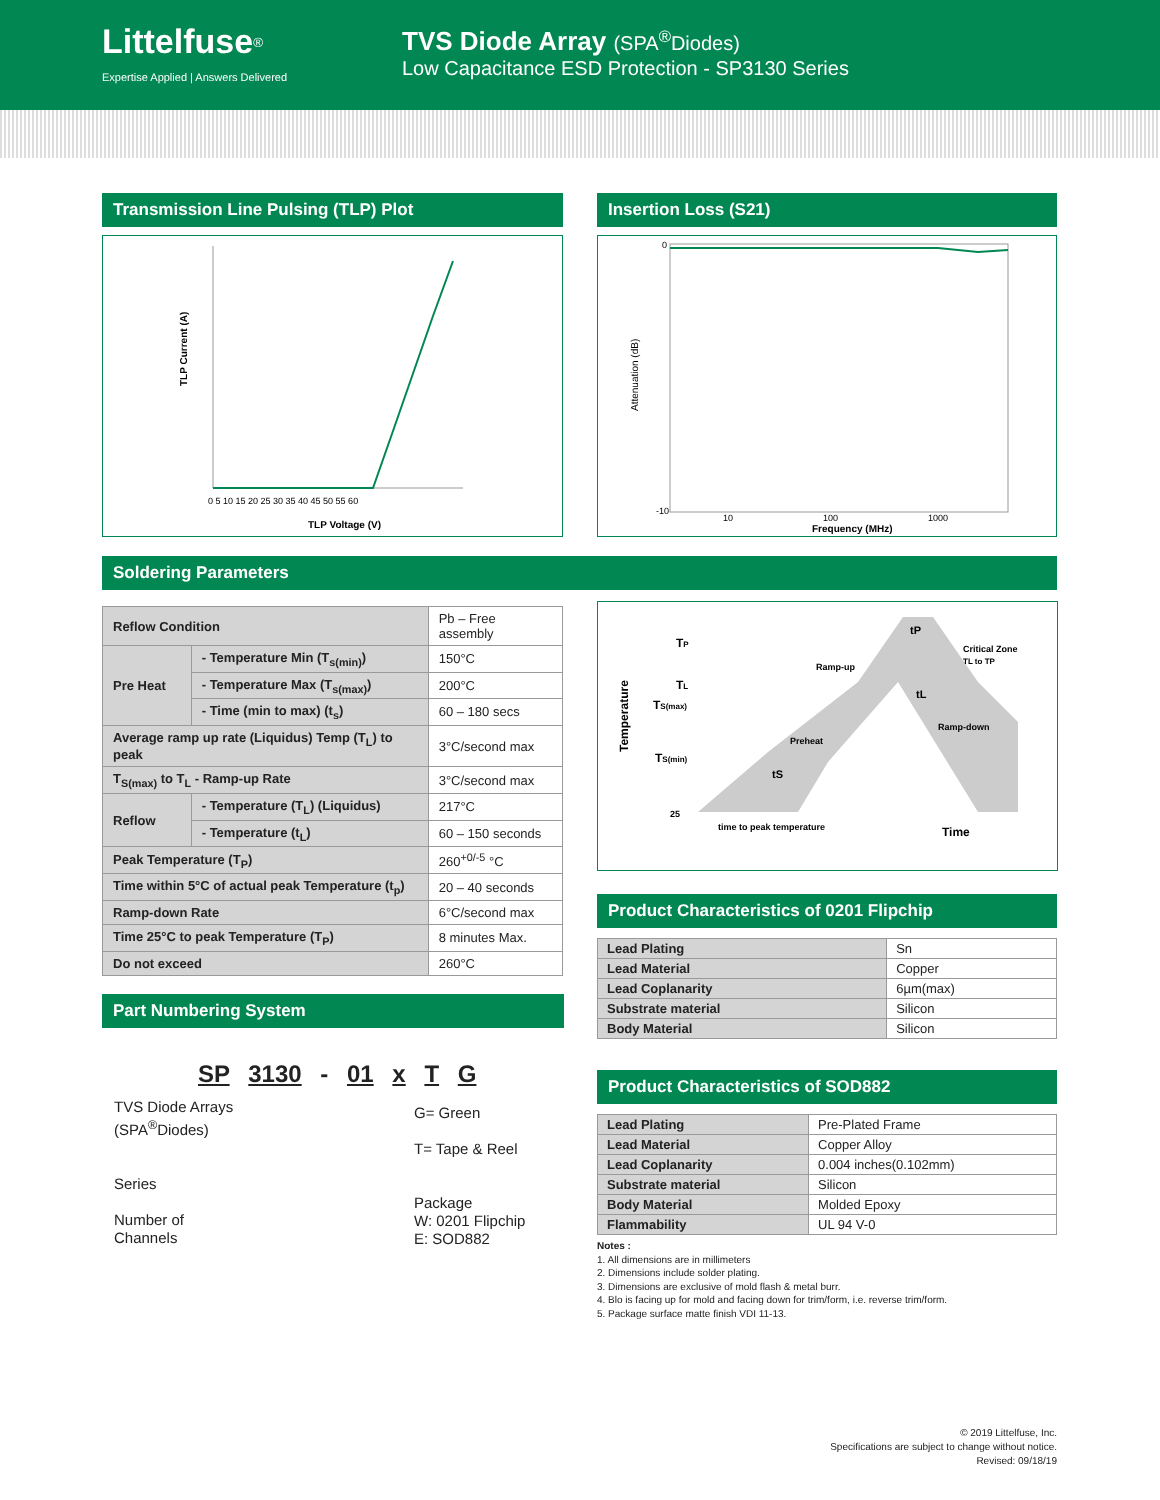Littelfuse<sup>®</sup>
Expertise Applied | Answers Delivered
TVS Diode Array (SPA<sup>®</sup>Diodes)
Low Capacitance ESD Protection - SP3130 Series
Transmission Line Pulsing (TLP) Plot
TLP Voltage (V)
TLP Current (A)
0 5 10 15 20 25 30 35 40 45 50 55 60
Insertion Loss (S21)
Attenuation (dB)
Frequency (MHz)
0
-10
10
100
1000
Soldering Parameters
| Reflow Condition | | Pb – Free assembly |
| Pre Heat | - Temperature Min (T<sub>s(min)</sub>) | 150°C |
| | - Temperature Max (T<sub>s(max)</sub>) | 200°C |
| | - Time (min to max) (t<sub>s</sub>) | 60 – 180 secs |
| Average ramp up rate (Liquidus) Temp (T<sub>L</sub>) to peak | | 3°C/second max |
| T<sub>S(max)</sub> to T<sub>L</sub> - Ramp-up Rate | | 3°C/second max |
| Reflow | - Temperature (T<sub>L</sub>) (Liquidus) | 217°C |
| | - Temperature (t<sub>L</sub>) | 60 – 150 seconds |
| Peak Temperature (T<sub>P</sub>) | | 260<sup>+0/-5</sup> °C |
| Time within 5°C of actual peak Temperature (t<sub>p</sub>) | | 20 – 40 seconds |
| Ramp-down Rate | | 6°C/second max |
| Time 25°C to peak Temperature (T<sub>P</sub>) | | 8 minutes Max. |
| Do not exceed | | 260°C |
Temperature
TP
TL
TS(max)
TS(min)
25
Ramp-up
Preheat
Ramp-down
Critical Zone
TL to TP
tP
tL
tS
time to peak temperature
Time
Product Characteristics of 0201 Flipchip
| Lead Plating | Sn |
| Lead Material | Copper |
| Lead Coplanarity | 6µm(max) |
| Substrate material | Silicon |
| Body Material | Silicon |
Product Characteristics of SOD882
| Lead Plating | Pre-Plated Frame |
| Lead Material | Copper Alloy |
| Lead Coplanarity | 0.004 inches(0.102mm) |
| Substrate material | Silicon |
| Body Material | Molded Epoxy |
| Flammability | UL 94 V-0 |
Notes :
1. All dimensions are in millimeters
2. Dimensions include solder plating.
3. Dimensions are exclusive of mold flash & metal burr.
4. Blo is facing up for mold and facing down for trim/form, i.e. reverse trim/form.
5. Package surface matte finish VDI 11-13.
Part Numbering System
SP 3130 - 01 x T G
TVS Diode Arrays
(SPA<sup>®</sup>Diodes)
Series
Number of
Channels
G= Green
T= Tape & Reel
Package
W: 0201 Flipchip
E: SOD882
© 2019 Littelfuse, Inc.
Specifications are subject to change without notice.
Revised: 09/18/19